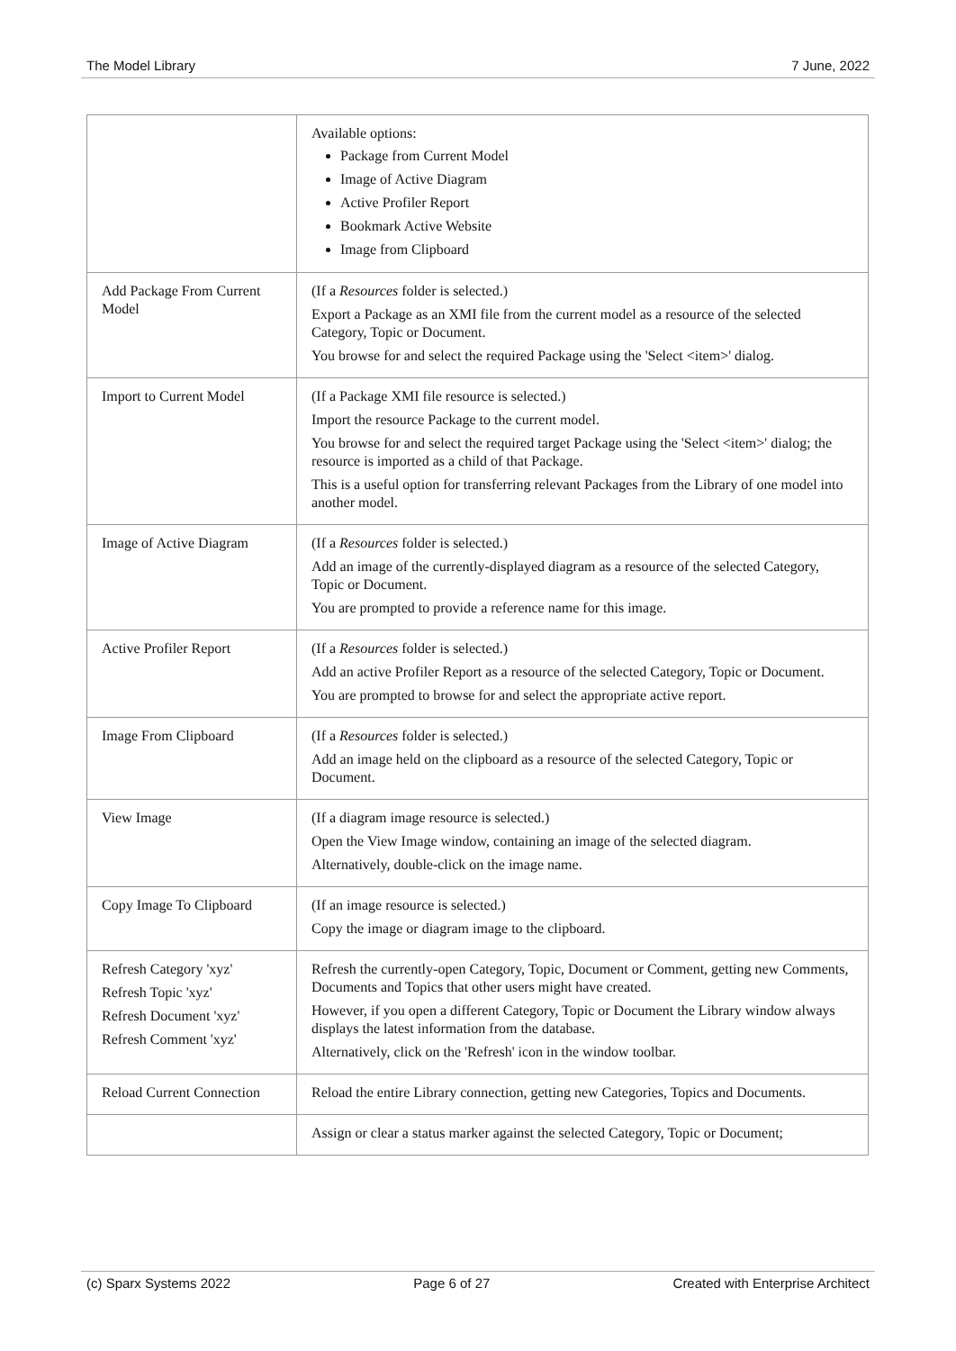The Model Library 7 June, 2022
| | Available options: Package from Current Model Image of Active Diagram Active Profiler Report Bookmark Active Website Image from Clipboard |
| Add Package From Current Model | (If a Resources folder is selected.) Export a Package as an XMI file from the current model as a resource of the selected Category, Topic or Document. You browse for and select the required Package using the 'Select <item>' dialog. |
| Import to Current Model | (If a Package XMI file resource is selected.) Import the resource Package to the current model. You browse for and select the required target Package using the 'Select <item>' dialog; the resource is imported as a child of that Package. This is a useful option for transferring relevant Packages from the Library of one model into another model. |
| Image of Active Diagram | (If a Resources folder is selected.) Add an image of the currently-displayed diagram as a resource of the selected Category, Topic or Document. You are prompted to provide a reference name for this image. |
| Active Profiler Report | (If a Resources folder is selected.) Add an active Profiler Report as a resource of the selected Category, Topic or Document. You are prompted to browse for and select the appropriate active report. |
| Image From Clipboard | (If a Resources folder is selected.) Add an image held on the clipboard as a resource of the selected Category, Topic or Document. |
| View Image | (If a diagram image resource is selected.) Open the View Image window, containing an image of the selected diagram. Alternatively, double-click on the image name. |
| Copy Image To Clipboard | (If an image resource is selected.) Copy the image or diagram image to the clipboard. |
| Refresh Category 'xyz' Refresh Topic 'xyz' Refresh Document 'xyz' Refresh Comment 'xyz' | Refresh the currently-open Category, Topic, Document or Comment, getting new Comments, Documents and Topics that other users might have created. However, if you open a different Category, Topic or Document the Library window always displays the latest information from the database. Alternatively, click on the 'Refresh' icon in the window toolbar. |
| Reload Current Connection | Reload the entire Library connection, getting new Categories, Topics and Documents. |
| | Assign or clear a status marker against the selected Category, Topic or Document; |
(c) Sparx Systems 2022 Page 6 of 27 Created with Enterprise Architect